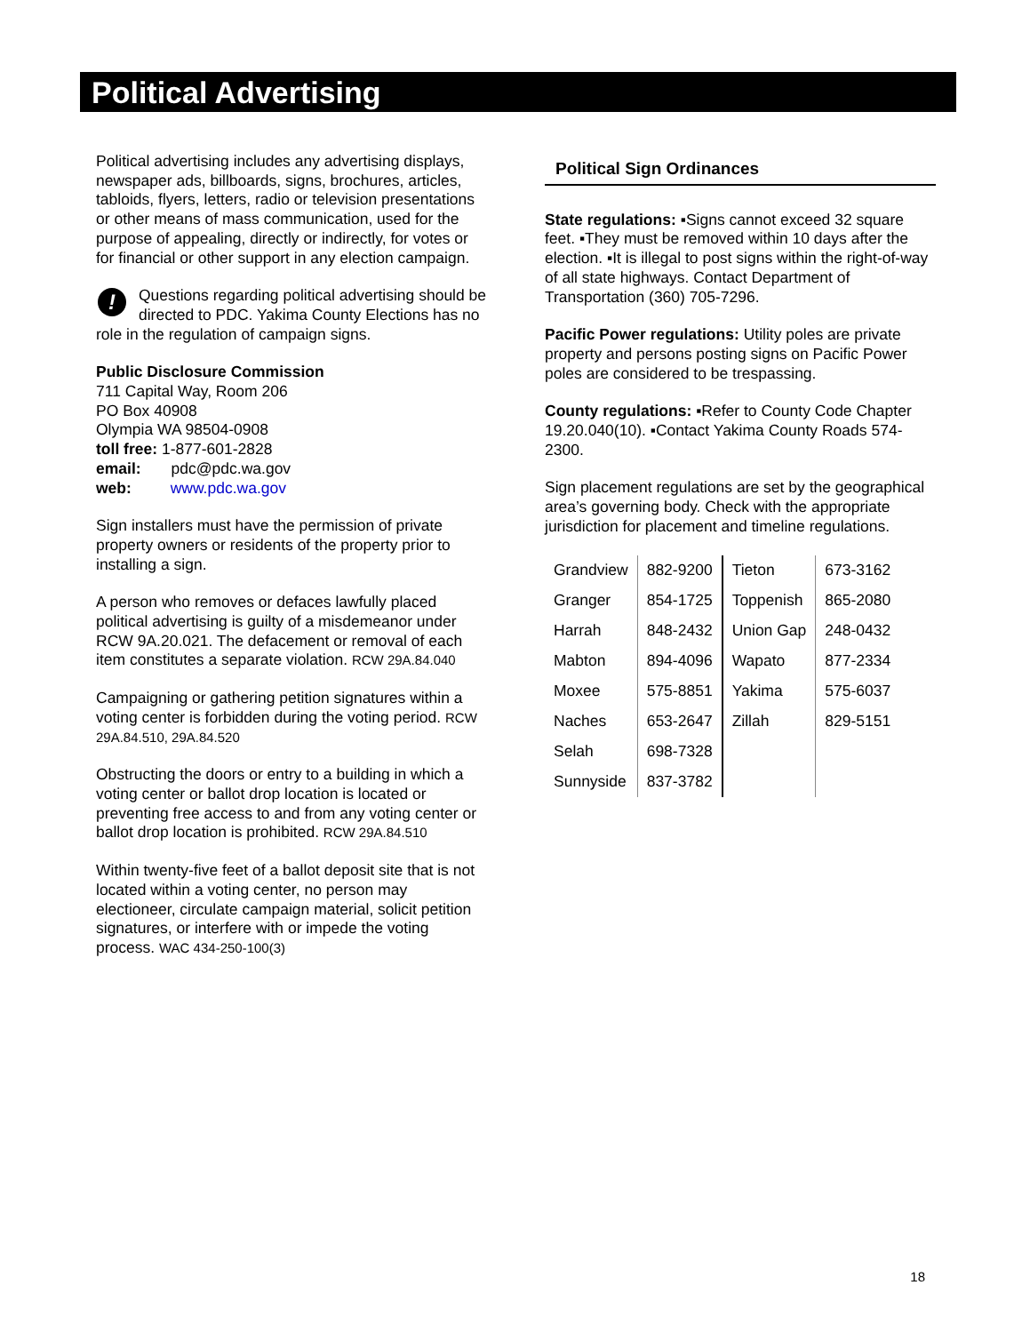Political Advertising
Political advertising includes any advertising displays, newspaper ads, billboards, signs, brochures, articles, tabloids, flyers, letters, radio or television presentations or other means of mass communication, used for the purpose of appealing, directly or indirectly, for votes or for financial or other support in any election campaign.
! Questions regarding political advertising should be directed to PDC. Yakima County Elections has no role in the regulation of campaign signs.
Public Disclosure Commission
711 Capital Way, Room 206
PO Box 40908
Olympia WA 98504-0908
toll free: 1-877-601-2828
email: pdc@pdc.wa.gov
web: www.pdc.wa.gov
Sign installers must have the permission of private property owners or residents of the property prior to installing a sign.
A person who removes or defaces lawfully placed political advertising is guilty of a misdemeanor under RCW 9A.20.021. The defacement or removal of each item constitutes a separate violation. RCW 29A.84.040
Campaigning or gathering petition signatures within a voting center is forbidden during the voting period. RCW 29A.84.510, 29A.84.520
Obstructing the doors or entry to a building in which a voting center or ballot drop location is located or preventing free access to and from any voting center or ballot drop location is prohibited. RCW 29A.84.510
Within twenty-five feet of a ballot deposit site that is not located within a voting center, no person may electioneer, circulate campaign material, solicit petition signatures, or interfere with or impede the voting process. WAC 434-250-100(3)
Political Sign Ordinances
State regulations: ▪Signs cannot exceed 32 square feet. ▪They must be removed within 10 days after the election. ▪It is illegal to post signs within the right-of-way of all state highways. Contact Department of Transportation (360) 705-7296.
Pacific Power regulations: Utility poles are private property and persons posting signs on Pacific Power poles are considered to be trespassing.
County regulations: ▪Refer to County Code Chapter 19.20.040(10). ▪Contact Yakima County Roads 574-2300.
Sign placement regulations are set by the geographical area’s governing body. Check with the appropriate jurisdiction for placement and timeline regulations.
| Grandview | 882-9200 | Tieton | 673-3162 |
| Granger | 854-1725 | Toppenish | 865-2080 |
| Harrah | 848-2432 | Union Gap | 248-0432 |
| Mabton | 894-4096 | Wapato | 877-2334 |
| Moxee | 575-8851 | Yakima | 575-6037 |
| Naches | 653-2647 | Zillah | 829-5151 |
| Selah | 698-7328 | | |
| Sunnyside | 837-3782 | | |
18